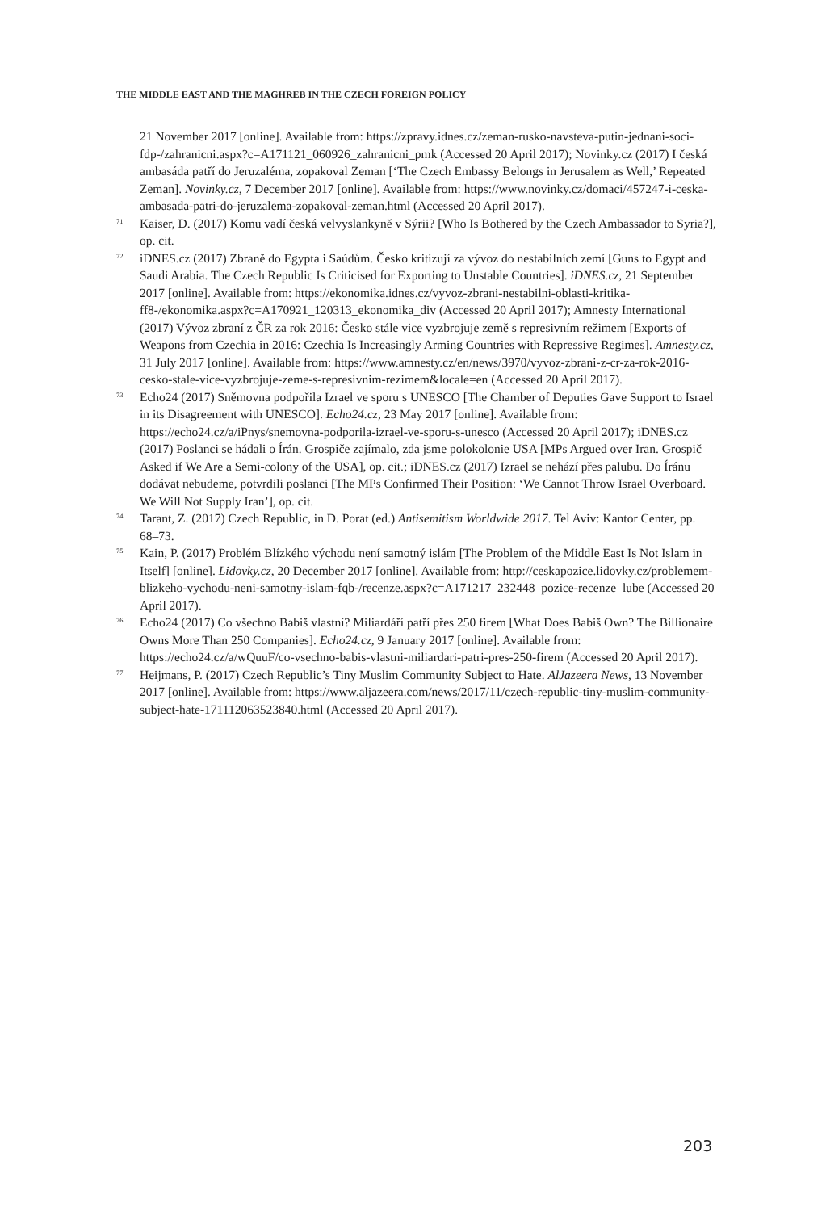THE MIDDLE EAST AND THE MAGHREB IN THE CZECH FOREIGN POLICY
21 November 2017 [online]. Available from: https://zpravy.idnes.cz/zeman-rusko-navsteva-putin-jednani-soci-fdp-/zahranicni.aspx?c=A171121_060926_zahranicni_pmk (Accessed 20 April 2017); Novinky.cz (2017) I česká ambasáda patří do Jeruzaléma, zopakoval Zeman [‘The Czech Embassy Belongs in Jerusalem as Well,’ Repeated Zeman]. Novinky.cz, 7 December 2017 [online]. Available from: https://www.novinky.cz/domaci/457247-i-ceska-ambasada-patri-do-jeruzalema-zopakoval-zeman.html (Accessed 20 April 2017).
<sup>71</sup> Kaiser, D. (2017) Komu vadí česká velvyslankyně v Sýrii? [Who Is Bothered by the Czech Ambassador to Syria?], op. cit.
<sup>72</sup> iDNES.cz (2017) Zbraně do Egypta i Saúdům. Česko kritizují za vývoz do nestabilních zemí [Guns to Egypt and Saudi Arabia. The Czech Republic Is Criticised for Exporting to Unstable Countries]. iDNES.cz, 21 September 2017 [online]. Available from: https://ekonomika.idnes.cz/vyvoz-zbrani-nestabilni-oblasti-kritika-ff8-/ekonomika.aspx?c=A170921_120313_ekonomika_div (Accessed 20 April 2017); Amnesty International (2017) Vývoz zbraní z ČR za rok 2016: Česko stále vice vyzbrojuje země s represivním režimem [Exports of Weapons from Czechia in 2016: Czechia Is Increasingly Arming Countries with Repressive Regimes]. Amnesty.cz, 31 July 2017 [online]. Available from: https://www.amnesty.cz/en/news/3970/vyvoz-zbrani-z-cr-za-rok-2016-cesko-stale-vice-vyzbrojuje-zeme-s-represivnim-rezimem&locale=en (Accessed 20 April 2017).
<sup>73</sup> Echo24 (2017) Sněmovna podpořila Izrael ve sporu s UNESCO [The Chamber of Deputies Gave Support to Israel in its Disagreement with UNESCO]. Echo24.cz, 23 May 2017 [online]. Available from: https://echo24.cz/a/iPnys/snemovna-podporila-izrael-ve-sporu-s-unesco (Accessed 20 April 2017); iDNES.cz (2017) Poslanci se hádali o Írán. Grospiče zajímalo, zda jsme polokolonie USA [MPs Argued over Iran. Grospič Asked if We Are a Semi-colony of the USA], op. cit.; iDNES.cz (2017) Izrael se nehází přes palubu. Do Íránu dodávat nebudeme, potvrdili poslanci [The MPs Confirmed Their Position: ‘We Cannot Throw Israel Overboard. We Will Not Supply Iran’], op. cit.
<sup>74</sup> Tarant, Z. (2017) Czech Republic, in D. Porat (ed.) Antisemitism Worldwide 2017. Tel Aviv: Kantor Center, pp. 68–73.
<sup>75</sup> Kain, P. (2017) Problém Blízkého východu není samotný islám [The Problem of the Middle East Is Not Islam in Itself] [online]. Lidovky.cz, 20 December 2017 [online]. Available from: http://ceskapozice.lidovky.cz/problemem-blizkeho-vychodu-neni-samotny-islam-fqb-/recenze.aspx?c=A171217_232448_pozice-recenze_lube (Accessed 20 April 2017).
<sup>76</sup> Echo24 (2017) Co všechno Babiš vlastní? Miliardáří patří přes 250 firem [What Does Babiš Own? The Billionaire Owns More Than 250 Companies]. Echo24.cz, 9 January 2017 [online]. Available from: https://echo24.cz/a/wQuuF/co-vsechno-babis-vlastni-miliardari-patri-pres-250-firem (Accessed 20 April 2017).
<sup>77</sup> Heijmans, P. (2017) Czech Republic’s Tiny Muslim Community Subject to Hate. AlJazeera News, 13 November 2017 [online]. Available from: https://www.aljazeera.com/news/2017/11/czech-republic-tiny-muslim-community-subject-hate-171112063523840.html (Accessed 20 April 2017).
203